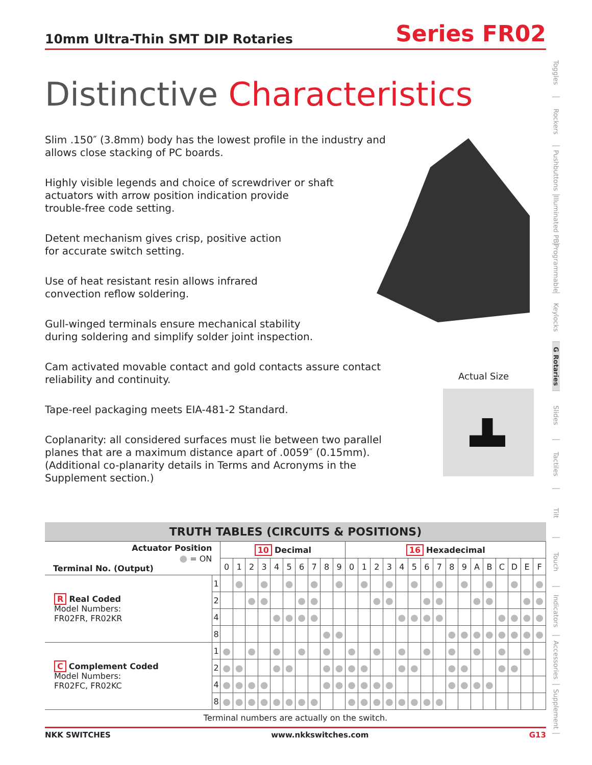10mm Ultra-Thin SMT DIP Rotaries
Series FR02
Distinctive Characteristics
Slim .150″ (3.8mm) body has the lowest profile in the industry and allows close stacking of PC boards.
Highly visible legends and choice of screwdriver or shaft
actuators with arrow position indication provide
trouble-free code setting.
Detent mechanism gives crisp, positive action
for accurate switch setting.
Use of heat resistant resin allows infrared
convection reflow soldering.
Gull-winged terminals ensure mechanical stability
during soldering and simplify solder joint inspection.
Cam activated movable contact and gold contacts assure contact reliability and continuity.
Tape-reel packaging meets EIA-481-2 Standard.
Coplanarity: all considered surfaces must lie between two parallel planes that are a maximum distance apart of .0059″ (0.15mm). (Additional co-planarity details in Terms and Acronyms in the Supplement section.)
Actual Size
TRUTH TABLES (CIRCUITS & POSITIONS)
| Actuator Position ● = ON Terminal No. (Output) | | 10 Decimal | | | | | | | | | | 16 Hexadecimal | | | | | | | | | | | | | | | |
| --- | --- | --- | --- | --- | --- | --- | --- | --- | --- | --- | --- | --- | --- | --- | --- | --- | --- | --- | --- | --- | --- | --- | --- | --- | --- | --- | --- |
| | | 0 | 1 | 2 | 3 | 4 | 5 | 6 | 7 | 8 | 9 | 0 | 1 | 2 | 3 | 4 | 5 | 6 | 7 | 8 | 9 | A | B | C | D | E | F |
| R Real Coded Model Numbers: FR02FR, FR02KR | 1 | | ● | | ● | | ● | | ● | | ● | | ● | | ● | | ● | | ● | | ● | | ● | | ● | | ● |
| | 2 | | | ● | ● | | | ● | ● | | | | | ● | ● | | | ● | ● | | | ● | ● | | | ● | ● |
| | 4 | | | | | ● | ● | ● | ● | | | | | | | ● | ● | ● | ● | | | | | ● | ● | ● | ● |
| | 8 | | | | | | | | | ● | ● | | | | | | | | | ● | ● | ● | ● | ● | ● | ● | ● |
| C Complement Coded Model Numbers: FR02FC, FR02KC | 1 | ● | | ● | | ● | | ● | | ● | | ● | | ● | | ● | | ● | | ● | | ● | | ● | | ● | |
| | 2 | ● | ● | | | ● | ● | | | ● | ● | ● | ● | | | ● | ● | | | ● | ● | | | ● | ● | | |
| | 4 | ● | ● | ● | ● | | | | | ● | ● | ● | ● | ● | ● | | | | | ● | ● | ● | ● | | | | |
| | 8 | ● | ● | ● | ● | ● | ● | ● | ● | | | ● | ● | ● | ● | ● | ● | ● | ● | | | | | | | | |
Terminal numbers are actually on the switch.
Toggles
Rockers
Pushbuttons
Illuminated PB
Programmable
Keylocks
G Rotaries
Slides
Tactiles
Tilt
Touch
Indicators
Accessories
Supplement
NKK SWITCHES www.nkkswitches.com G13